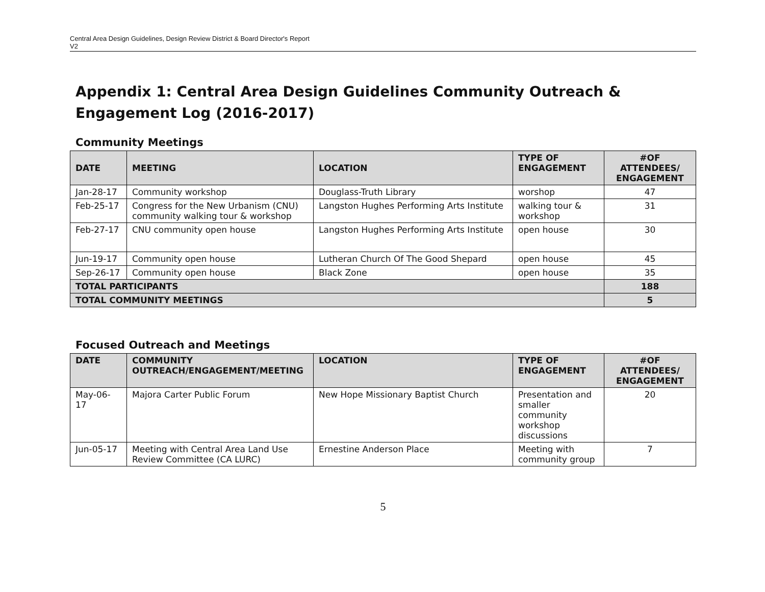Central Area Design Guidelines, Design Review District & Board Director's Report
V2
Appendix 1: Central Area Design Guidelines Community Outreach & Engagement Log (2016-2017)
Community Meetings
| DATE | MEETING | LOCATION | TYPE OF ENGAGEMENT | #OF ATTENDEES/ ENGAGEMENT |
| --- | --- | --- | --- | --- |
| Jan-28-17 | Community workshop | Douglass-Truth Library | worshop | 47 |
| Feb-25-17 | Congress for the New Urbanism (CNU) community walking tour & workshop | Langston Hughes Performing Arts Institute | walking tour & workshop | 31 |
| Feb-27-17 | CNU community open house | Langston Hughes Performing Arts Institute | open house | 30 |
| Jun-19-17 | Community open house | Lutheran Church Of The Good Shepard | open house | 45 |
| Sep-26-17 | Community open house | Black Zone | open house | 35 |
| TOTAL PARTICIPANTS | | | | 188 |
| TOTAL COMMUNITY MEETINGS | | | | 5 |
Focused Outreach and Meetings
| DATE | COMMUNITY OUTREACH/ENGAGEMENT/MEETING | LOCATION | TYPE OF ENGAGEMENT | #OF ATTENDEES/ ENGAGEMENT |
| --- | --- | --- | --- | --- |
| May-06-17 | Majora Carter Public Forum | New Hope Missionary Baptist Church | Presentation and smaller community workshop discussions | 20 |
| Jun-05-17 | Meeting with Central Area Land Use Review Committee (CA LURC) | Ernestine Anderson Place | Meeting with community group | 7 |
5